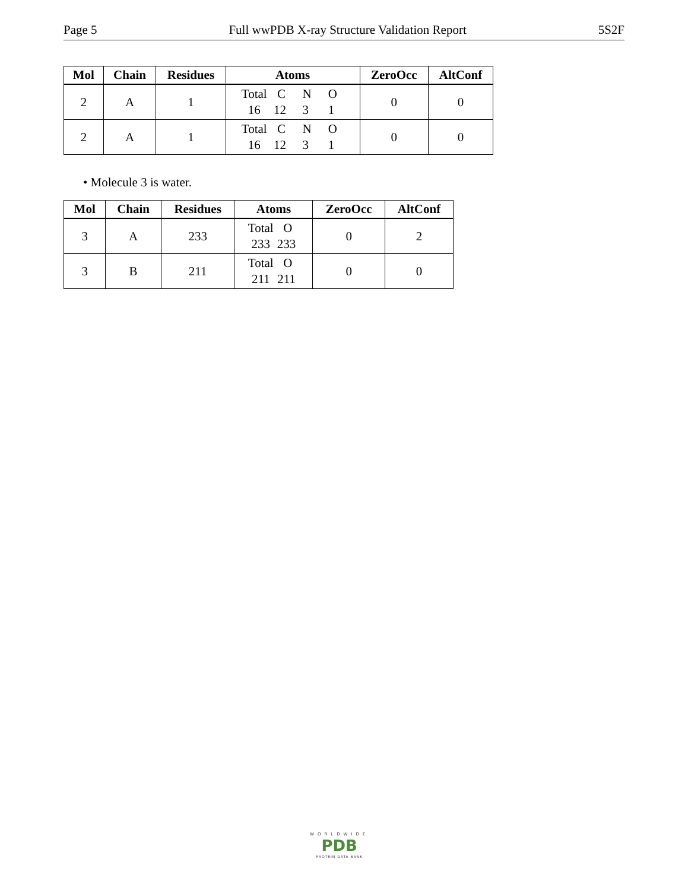Page 5 Full wwPDB X-ray Structure Validation Report 5S2F
| Mol | Chain | Residues | Atoms | ZeroOcc | AltConf |
| --- | --- | --- | --- | --- | --- |
| 2 | A | 1 | Total C N O 16 12 3 1 | 0 | 0 |
| 2 | A | 1 | Total C N O 16 12 3 1 | 0 | 0 |
• Molecule 3 is water.
| Mol | Chain | Residues | Atoms | ZeroOcc | AltConf |
| --- | --- | --- | --- | --- | --- |
| 3 | A | 233 | Total O 233 233 | 0 | 2 |
| 3 | B | 211 | Total O 211 211 | 0 | 0 |
WORLDWIDE
PDB
PROTEIN DATA BANK